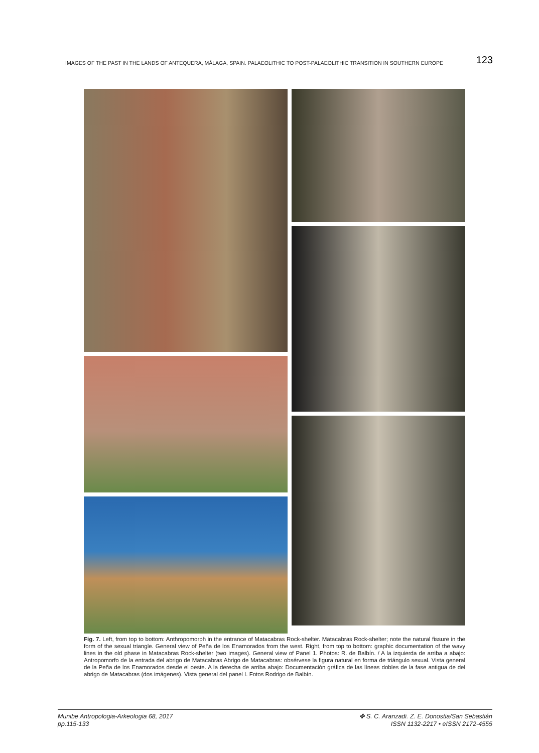IMAGES OF THE PAST IN THE LANDS OF ANTEQUERA, MÁLAGA, SPAIN. PALAEOLITHIC TO POST-PALAEOLITHIC TRANSITION IN SOUTHERN EUROPE 123
Fig. 7. Left, from top to bottom: Anthropomorph in the entrance of Matacabras Rock-shelter. Matacabras Rock-shelter; note the natural fissure in the form of the sexual triangle. General view of Peña de los Enamorados from the west. Right, from top to bottom: graphic documentation of the wavy lines in the old phase in Matacabras Rock-shelter (two images). General view of Panel 1. Photos: R. de Balbín. / A la izquierda de arriba a abajo: Antropomorfo de la entrada del abrigo de Matacabras Abrigo de Matacabras: obsérvese la figura natural en forma de triángulo sexual. Vista general de la Peña de los Enamorados desde el oeste. A la derecha de arriba abajo: Documentación gráfica de las líneas dobles de la fase antigua de del abrigo de Matacabras (dos imágenes). Vista general del panel I. Fotos Rodrigo de Balbín.
Munibe Antropologia-Arkeologia 68, 2017
pp.115-133
✤ S. C. Aranzadi. Z. E. Donostia/San Sebastián
ISSN 1132-2217 • eISSN 2172-4555